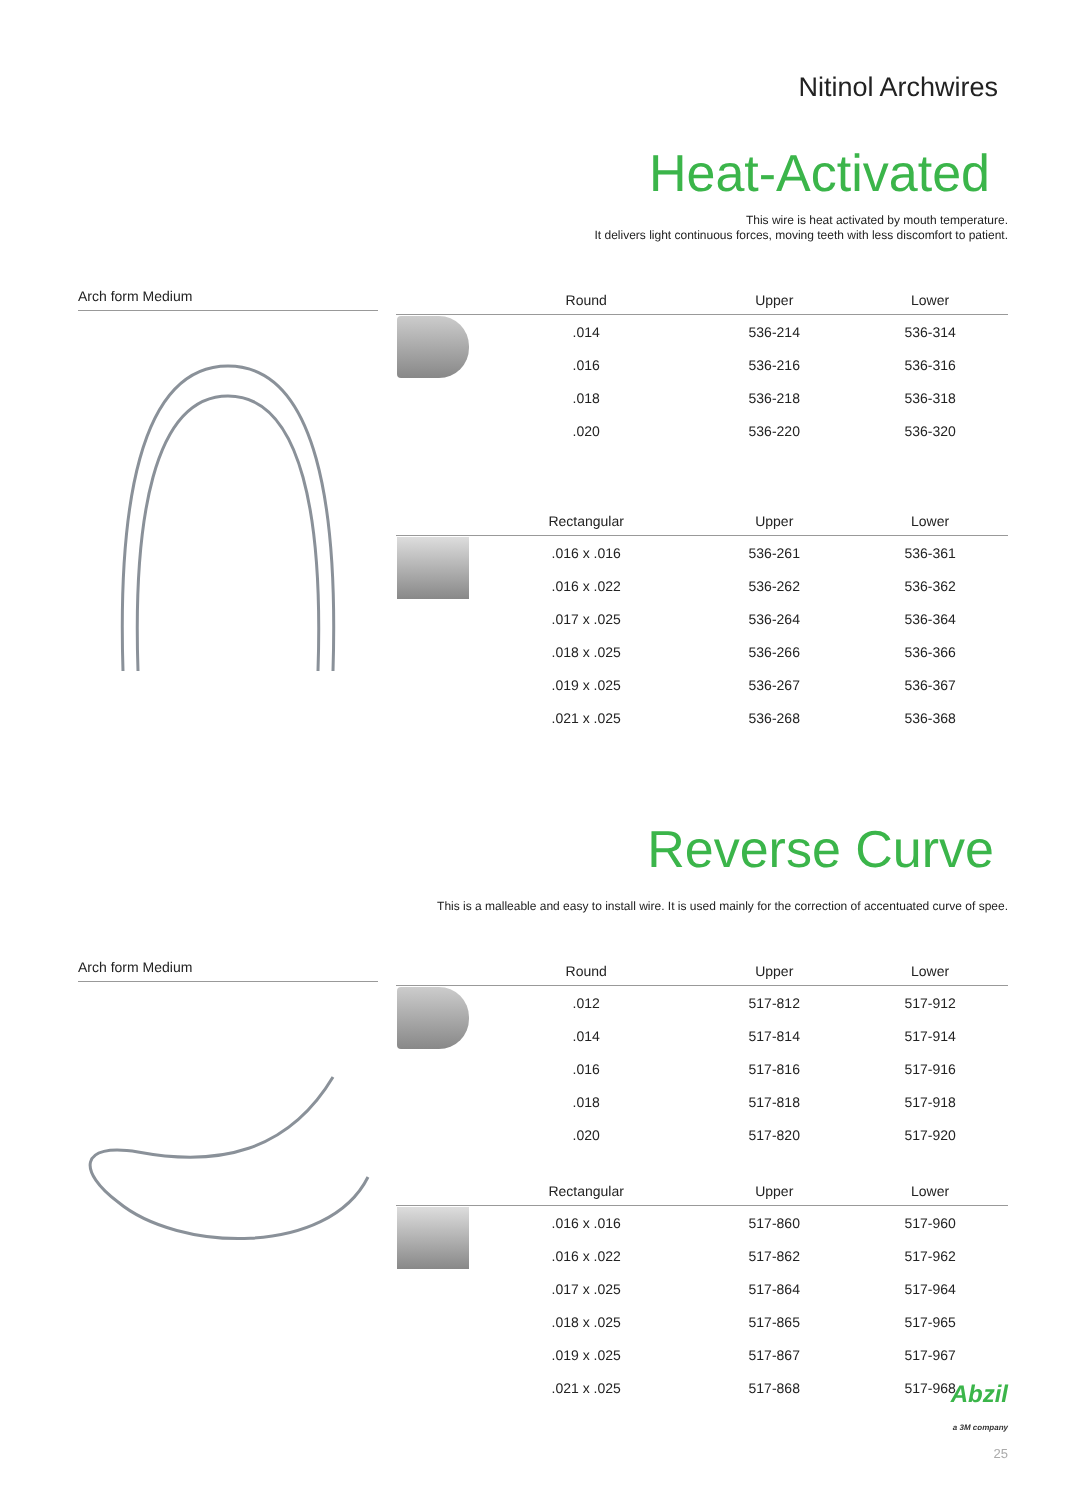Nitinol Archwires
Heat-Activated
This wire is heat activated by mouth temperature.
It delivers light continuous forces, moving teeth with less discomfort to patient.
Arch form Medium
| | Round | Upper | Lower |
| --- | --- | --- | --- |
| | .014 | 536-214 | 536-314 |
| | .016 | 536-216 | 536-316 |
| | .018 | 536-218 | 536-318 |
| | .020 | 536-220 | 536-320 |
| | Rectangular | Upper | Lower |
| | .016 x .016 | 536-261 | 536-361 |
| | .016 x .022 | 536-262 | 536-362 |
| | .017 x .025 | 536-264 | 536-364 |
| | .018 x .025 | 536-266 | 536-366 |
| | .019 x .025 | 536-267 | 536-367 |
| | .021 x .025 | 536-268 | 536-368 |
Reverse Curve
This is a malleable and easy to install wire. It is used mainly for the correction of accentuated curve of spee.
Arch form Medium
| | Round | Upper | Lower |
| --- | --- | --- | --- |
| | .012 | 517-812 | 517-912 |
| | .014 | 517-814 | 517-914 |
| | .016 | 517-816 | 517-916 |
| | .018 | 517-818 | 517-918 |
| | .020 | 517-820 | 517-920 |
| | Rectangular | Upper | Lower |
| | .016 x .016 | 517-860 | 517-960 |
| | .016 x .022 | 517-862 | 517-962 |
| | .017 x .025 | 517-864 | 517-964 |
| | .018 x .025 | 517-865 | 517-965 |
| | .019 x .025 | 517-867 | 517-967 |
| | .021 x .025 | 517-868 | 517-968 |
Abzil
a 3M company
25